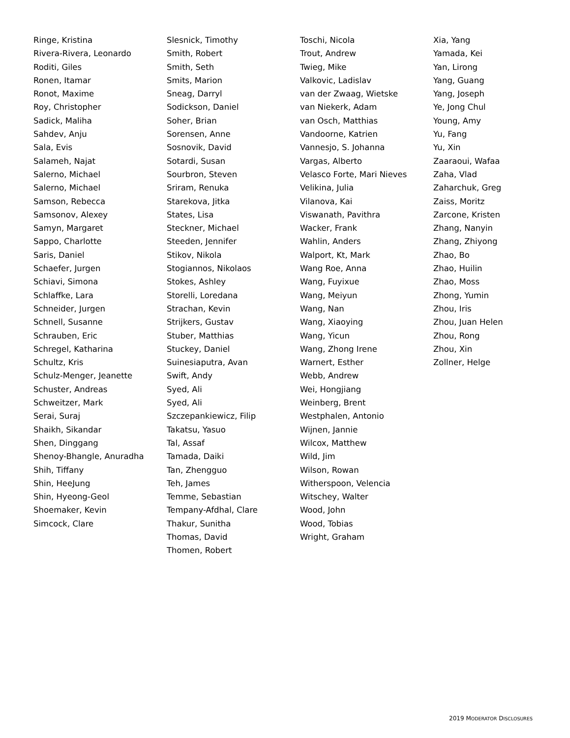Ringe, Kristina
Rivera-Rivera, Leonardo
Roditi, Giles
Ronen, Itamar
Ronot, Maxime
Roy, Christopher
Sadick, Maliha
Sahdev, Anju
Sala, Evis
Salameh, Najat
Salerno, Michael
Salerno, Michael
Samson, Rebecca
Samsonov, Alexey
Samyn, Margaret
Sappo, Charlotte
Saris, Daniel
Schaefer, Jurgen
Schiavi, Simona
Schlaffke, Lara
Schneider, Jurgen
Schnell, Susanne
Schrauben, Eric
Schregel, Katharina
Schultz, Kris
Schulz-Menger, Jeanette
Schuster, Andreas
Schweitzer, Mark
Serai, Suraj
Shaikh, Sikandar
Shen, Dinggang
Shenoy-Bhangle, Anuradha
Shih, Tiffany
Shin, HeeJung
Shin, Hyeong-Geol
Shoemaker, Kevin
Simcock, Clare
Slesnick, Timothy
Smith, Robert
Smith, Seth
Smits, Marion
Sneag, Darryl
Sodickson, Daniel
Soher, Brian
Sorensen, Anne
Sosnovik, David
Sotardi, Susan
Sourbron, Steven
Sriram, Renuka
Starekova, Jitka
States, Lisa
Steckner, Michael
Steeden, Jennifer
Stikov, Nikola
Stogiannos, Nikolaos
Stokes, Ashley
Storelli, Loredana
Strachan, Kevin
Strijkers, Gustav
Stuber, Matthias
Stuckey, Daniel
Suinesiaputra, Avan
Swift, Andy
Syed, Ali
Syed, Ali
Szczepankiewicz, Filip
Takatsu, Yasuo
Tal, Assaf
Tamada, Daiki
Tan, Zhengguo
Teh, James
Temme, Sebastian
Tempany-Afdhal, Clare
Thakur, Sunitha
Thomas, David
Thomen, Robert
Toschi, Nicola
Trout, Andrew
Twieg, Mike
Valkovic, Ladislav
van der Zwaag, Wietske
van Niekerk, Adam
van Osch, Matthias
Vandoorne, Katrien
Vannesjo, S. Johanna
Vargas, Alberto
Velasco Forte, Mari Nieves
Velikina, Julia
Vilanova, Kai
Viswanath, Pavithra
Wacker, Frank
Wahlin, Anders
Walport, Kt, Mark
Wang Roe, Anna
Wang, Fuyixue
Wang, Meiyun
Wang, Nan
Wang, Xiaoying
Wang, Yicun
Wang, Zhong Irene
Warnert, Esther
Webb, Andrew
Wei, Hongjiang
Weinberg, Brent
Westphalen, Antonio
Wijnen, Jannie
Wilcox, Matthew
Wild, Jim
Wilson, Rowan
Witherspoon, Velencia
Witschey, Walter
Wood, John
Wood, Tobias
Wright, Graham
Xia, Yang
Yamada, Kei
Yan, Lirong
Yang, Guang
Yang, Joseph
Ye, Jong Chul
Young, Amy
Yu, Fang
Yu, Xin
Zaaraoui, Wafaa
Zaha, Vlad
Zaharchuk, Greg
Zaiss, Moritz
Zarcone, Kristen
Zhang, Nanyin
Zhang, Zhiyong
Zhao, Bo
Zhao, Huilin
Zhao, Moss
Zhong, Yumin
Zhou, Iris
Zhou, Juan Helen
Zhou, Rong
Zhou, Xin
Zollner, Helge
2019 MODERATOR DISCLOSURES